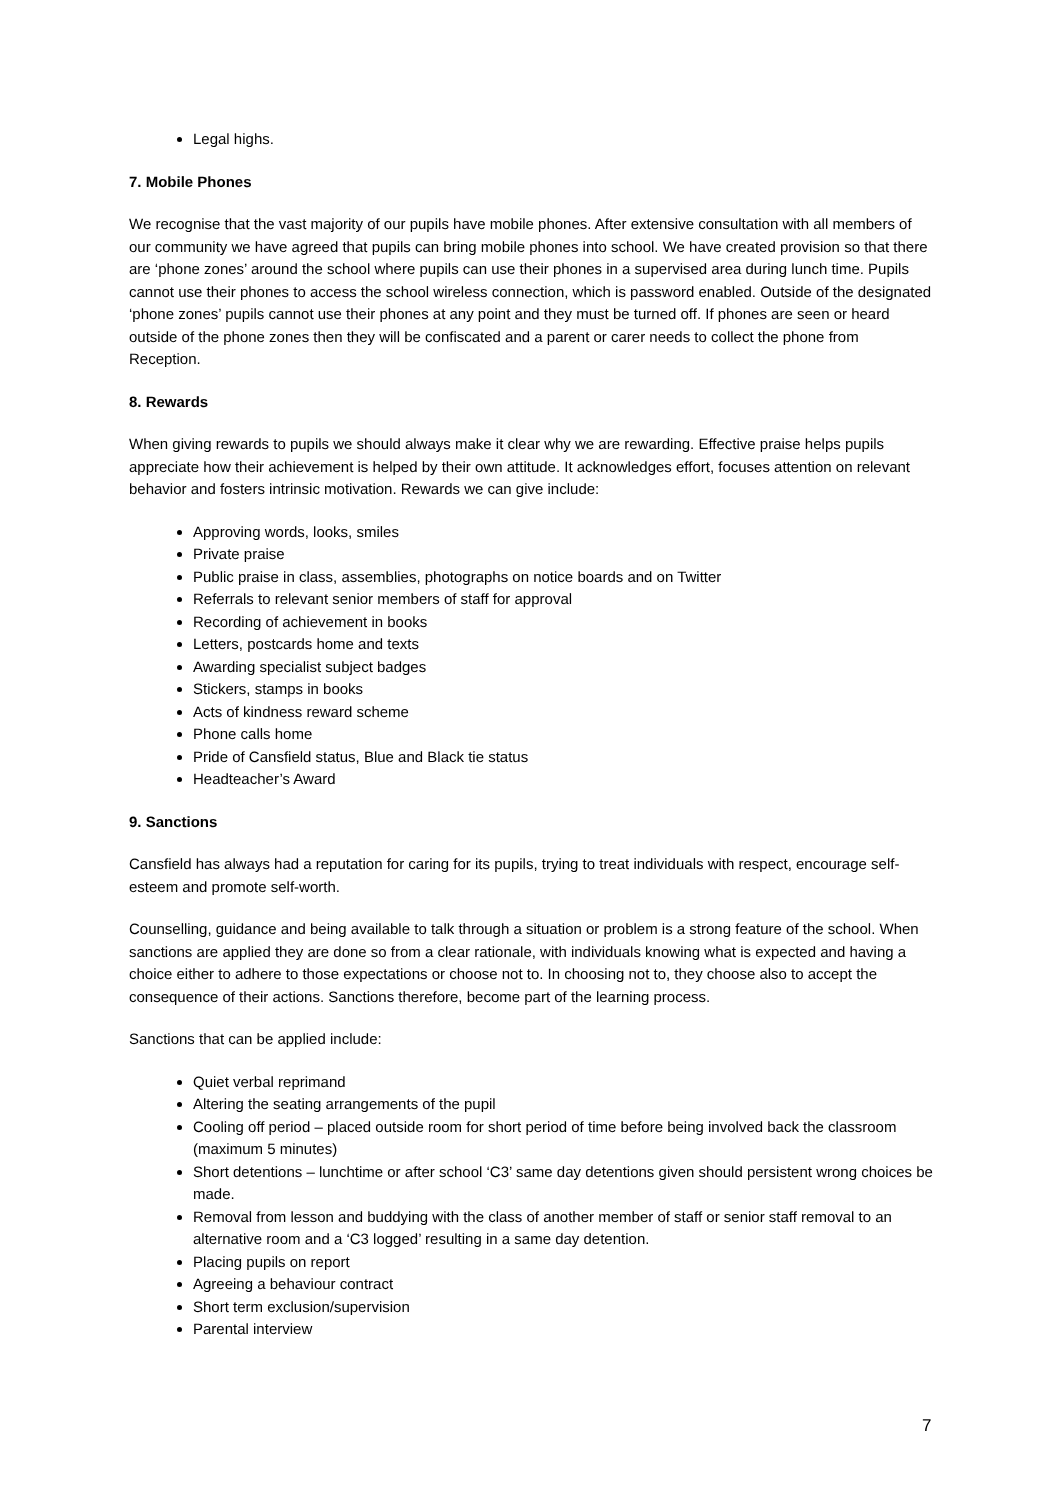Legal highs.
7. Mobile Phones
We recognise that the vast majority of our pupils have mobile phones. After extensive consultation with all members of our community we have agreed that pupils can bring mobile phones into school. We have created provision so that there are ‘phone zones’ around the school where pupils can use their phones in a supervised area during lunch time. Pupils cannot use their phones to access the school wireless connection, which is password enabled. Outside of the designated ‘phone zones’ pupils cannot use their phones at any point and they must be turned off. If phones are seen or heard outside of the phone zones then they will be confiscated and a parent or carer needs to collect the phone from Reception.
8. Rewards
When giving rewards to pupils we should always make it clear why we are rewarding. Effective praise helps pupils appreciate how their achievement is helped by their own attitude. It acknowledges effort, focuses attention on relevant behavior and fosters intrinsic motivation. Rewards we can give include:
Approving words, looks, smiles
Private praise
Public praise in class, assemblies, photographs on notice boards and on Twitter
Referrals to relevant senior members of staff for approval
Recording of achievement in books
Letters, postcards home and texts
Awarding specialist subject badges
Stickers, stamps in books
Acts of kindness reward scheme
Phone calls home
Pride of Cansfield status, Blue and Black tie status
Headteacher’s Award
9. Sanctions
Cansfield has always had a reputation for caring for its pupils, trying to treat individuals with respect, encourage self-esteem and promote self-worth.
Counselling, guidance and being available to talk through a situation or problem is a strong feature of the school. When sanctions are applied they are done so from a clear rationale, with individuals knowing what is expected and having a choice either to adhere to those expectations or choose not to. In choosing not to, they choose also to accept the consequence of their actions. Sanctions therefore, become part of the learning process.
Sanctions that can be applied include:
Quiet verbal reprimand
Altering the seating arrangements of the pupil
Cooling off period – placed outside room for short period of time before being involved back the classroom (maximum 5 minutes)
Short detentions – lunchtime or after school ‘C3’ same day detentions given should persistent wrong choices be made.
Removal from lesson and buddying with the class of another member of staff or senior staff removal to an alternative room and a ‘C3 logged’ resulting in a same day detention.
Placing pupils on report
Agreeing a behaviour contract
Short term exclusion/supervision
Parental interview
7